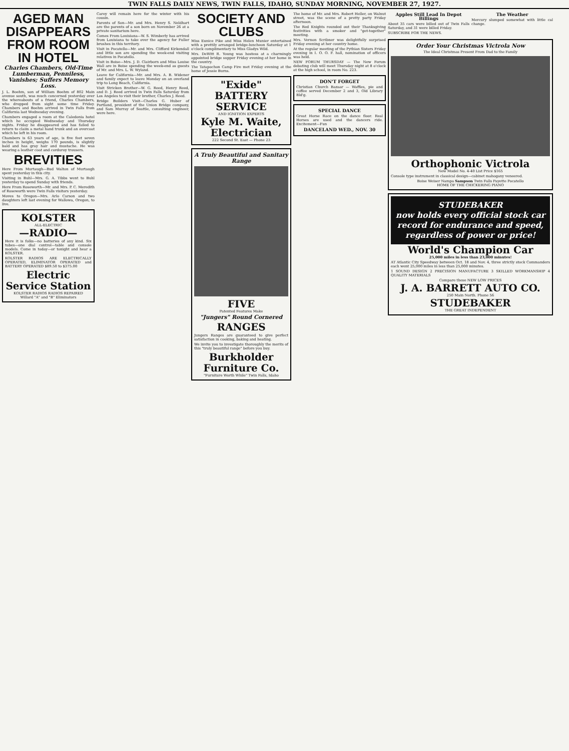TWIN FALLS DAILY NEWS, TWIN FALLS, IDAHO, SUNDAY MORNING, NOVEMBER 27, 1927.
AGED MAN DISAPPEARS FROM ROOM IN HOTEL
Charles Chambers, Old-Time Lumberman, Penniless, Vanishes; Suffers Memory Loss.
J. L. Boehm, son of William Boehm of 802 Main avenue south, was much concerned yesterday over the whereabouts of a friend, Charles Chambers, who dropped from sight some time Friday. Chambers and Boehm arrived in Twin Falls from California last Wednesday evening.
Chambers engaged a room at the Caledonia hotel which he occupied Wednesday and Thursday nights. Friday he disappeared and has failed to return to claim a metal hand trunk and an overcoat which he left in his room.
Chambers is 63 years of age, is five feet seven inches in height, weighs 170 pounds, is slightly bald and has gray hair and mustache. He was wearing a leather coat and corduroy trousers.
BREVITIES
Here From Murtaugh—Bud Walton of Murtaugh spent yesterday in this city.
Visiting in Buhl—Mrs. G. A. Tibbs went to Buhl yesterday to spend Sunday with friends.
Here From Roseworth—Mr. and Mrs. P. C. Meredith of Roseworth were Twin Falls visitors yesterday.
Moves to Oregon—Mrs. Arlo Carson and two daughters left last evening for Wallowa, Oregon, to live.
KOLSTER
ALL-ELECTRIC
—RADIO—
Here it is folks—no batteries of any kind. Six tubes—one dial control—table and console models. Come in today—or tonight and hear a KOLSTER.
KOLSTER RADIOS ARE ELECTRICALLY OPERATED, ELIMINATOR OPERATED and BATTERY OPERATED $89.50 to $375.00
Electric Service Station
KOLSTER RADIOS RADIOS REPAIRED
Willard "A" and "B" Eliminators
Carey will remain here for the winter with his cousin.
Parents of Son—Mr. and Mrs. Henry S. Neldhart are the parents of a son born on November 26 at a private sanitarium here.
Comes From Louisiana—W. S. Wimberly has arrived from Louisiana to take over the agency for Fuller brushes in this territory.
Visit in Pocatello—Mr. and Mrs. Clifford Kirkendall and little son are spending the week-end visiting relatives in Pocatello.
Visit in Boise—Mrs. J. D. Clairborn and Miss Louise Wall are in Boise spending the week-end as guests of Mr. and Mrs. L. W. Wyland.
Leave for California—Mr. and Mrs. A. B. Widener and family expect to leave Monday on an overland trip to Long Beach, California.
Visit Stricken Brother—W. G. Reed, Henry Reed, and D. J. Reed arrived in Twin Falls Saturday from Los Angeles to visit their brother, Charles J. Reed.
Bridge Builders Visit—Charles G. Huber of Portland, president of the Union Bridge company, and Sam Murray of Seattle, consulting engineer, were here.
SOCIETY AND CLUBS
Miss Eunice Pike and Miss Helen Munier entertained with a prettily arranged bridge-luncheon Saturday at 1 o'clock complimentary to Miss Gladys Wild.
Mrs. DeWitt R. Young was hostess at a charmingly appointed bridge supper Friday evening at her home in the country.
The Tatapochon Camp Fire met Friday evening at the home of Jessie Burns.
"Exide"
BATTERY SERVICE
AND IGNITION EXPERTS
Kyle M. Waite, Electrician
222 Second St. East — Phone 23
A Truly Beautiful and Sanitary Range
FIVE
Patented Features Make
"Jungers" Round Cornered
RANGES
Jungers Ranges are guaranteed to give perfect satisfaction in cooking, baking and heating.
We invite you to investigate thoroughly the merits of this "truly beautiful range" before you buy.
Burkholder Furniture Co.
"Furniture Worth While" Twin Falls, Idaho
The home of Mr. and Mrs. Robert Heller, on Walnut street, was the scene of a pretty party Friday afternoon.
The Red Knights rounded out their Thanksgiving festivities with a smoker and "get-together" meeting.
Mrs. Vernon Scribner was delightfully surprised Friday evening at her country home.
At the regular meeting of the Pythian Sisters Friday evening in I. O. O. F. hall, nomination of officers was held.
NEW FORUM THURSDAY — The New Forum debating club will meet Thursday night at 8 o'clock at the high school, in room No. 223.
DON'T FORGET
Christian Church Bazaar — Waffles, pie and coffee served December 2 and 3, Old Library Bld'g.
SPECIAL DANCE
Great Horse Race on the dance floor. Real Horses are used and the dancers ride. Excitement—Fun
DANCELAND WED., NOV. 30
Apples Still Lead In Depot Billings
About 35 cars were billed out of Twin Falls Saturday, and 31 were billed Friday.
SUBSCRIBE FOR THE NEWS.
The Weather
Mercury slumped somewhat with little cal change.
Order Your Christmas Victrola Now
The Ideal Christmas Present From Dad to the Family
Orthophonic Victrola
New Model No. 4-40 List Price $165
Console type instrument in classical design—cabinet mahogany veneered.
Boise Weiser Nampa Sampson Twin Falls Payette Pocatello
HOME OF THE CHICKERING PIANO
STUDEBAKER
now holds every official stock car record for endurance and speed, regardless of power or price!
World's Champion Car
25,000 miles in less than 23,000 minutes!
AT Atlantic City Speedway between Oct. 18 and Nov. 4, three strictly stock Commanders each went 25,000 miles in less than 25,000 minutes.
1 SOUND DESIGN 2 PRECISION MANUFACTURE 3 SKILLED WORKMANSHIP 4 QUALITY MATERIALS
Compare these NEW LOW PRICES
J. A. BARRETT AUTO CO.
250 Main North. Phone 56
STUDEBAKER
THE GREAT INDEPENDENT